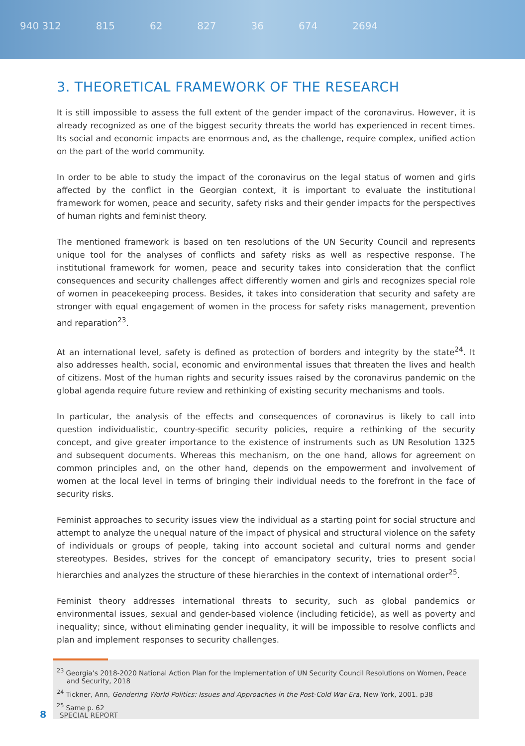940 312 815 62 827 36 674 2694
3. THEORETICAL FRAMEWORK OF THE RESEARCH
It is still impossible to assess the full extent of the gender impact of the coronavirus. However, it is already recognized as one of the biggest security threats the world has experienced in recent times. Its social and economic impacts are enormous and, as the challenge, require complex, unified action on the part of the world community.
In order to be able to study the impact of the coronavirus on the legal status of women and girls affected by the conflict in the Georgian context, it is important to evaluate the institutional framework for women, peace and security, safety risks and their gender impacts for the perspectives of human rights and feminist theory.
The mentioned framework is based on ten resolutions of the UN Security Council and represents unique tool for the analyses of conflicts and safety risks as well as respective response. The institutional framework for women, peace and security takes into consideration that the conflict consequences and security challenges affect differently women and girls and recognizes special role of women in peacekeeping process. Besides, it takes into consideration that security and safety are stronger with equal engagement of women in the process for safety risks management, prevention and reparation<sup>23</sup>.
At an international level, safety is defined as protection of borders and integrity by the state<sup>24</sup>. It also addresses health, social, economic and environmental issues that threaten the lives and health of citizens. Most of the human rights and security issues raised by the coronavirus pandemic on the global agenda require future review and rethinking of existing security mechanisms and tools.
In particular, the analysis of the effects and consequences of coronavirus is likely to call into question individualistic, country-specific security policies, require a rethinking of the security concept, and give greater importance to the existence of instruments such as UN Resolution 1325 and subsequent documents. Whereas this mechanism, on the one hand, allows for agreement on common principles and, on the other hand, depends on the empowerment and involvement of women at the local level in terms of bringing their individual needs to the forefront in the face of security risks.
Feminist approaches to security issues view the individual as a starting point for social structure and attempt to analyze the unequal nature of the impact of physical and structural violence on the safety of individuals or groups of people, taking into account societal and cultural norms and gender stereotypes. Besides, strives for the concept of emancipatory security, tries to present social hierarchies and analyzes the structure of these hierarchies in the context of international order<sup>25</sup>.
Feminist theory addresses international threats to security, such as global pandemics or environmental issues, sexual and gender-based violence (including feticide), as well as poverty and inequality; since, without eliminating gender inequality, it will be impossible to resolve conflicts and plan and implement responses to security challenges.
<sup>23</sup> Georgia’s 2018-2020 National Action Plan for the Implementation of UN Security Council Resolutions on Women, Peace and Security, 2018
<sup>24</sup> Tickner, Ann, Gendering World Politics: Issues and Approaches in the Post-Cold War Era, New York, 2001. p38
<sup>25</sup> Same p. 62
8 SPECIAL REPORT